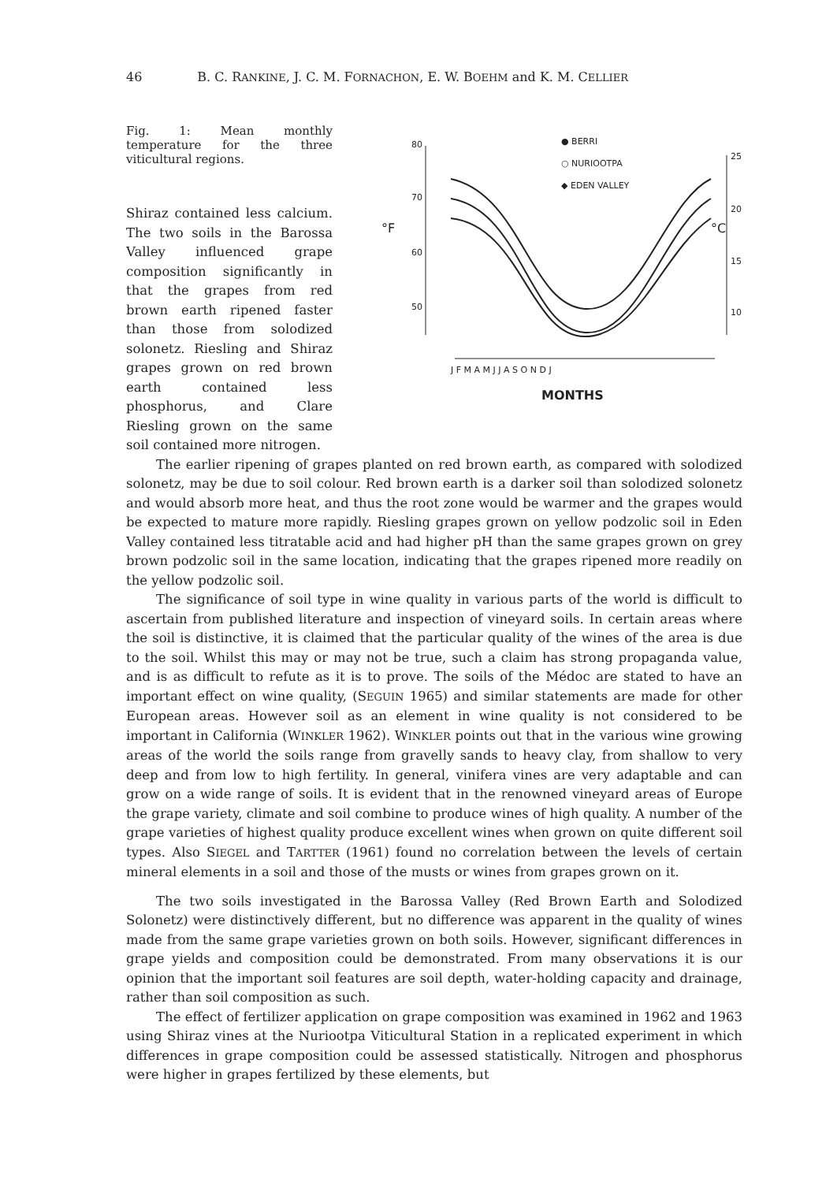46 B. C. R ANKINE, J. C. M. F ORNACHON, E. W. B OEHM and K. M. C ELLIER
Fig. 1: Mean monthly temperature for the three viticultural regions.
Shiraz contained less calcium. The two soils in the Barossa Valley influenced grape composition significantly in that the grapes from red brown earth ripened faster than those from solodized solonetz. Riesling and Shiraz grapes grown on red brown earth contained less phosphorus, and Clare Riesling grown on the same soil contained more nitrogen.
80
70
60
50
°F
°C
25
20
15
10
● BERRI
○ NURIOOTPA
◆ EDEN VALLEY
J F M A M J J A S O N D J
MONTHS
The earlier ripening of grapes planted on red brown earth, as compared with solodized solonetz, may be due to soil colour. Red brown earth is a darker soil than solodized solonetz and would absorb more heat, and thus the root zone would be warmer and the grapes would be expected to mature more rapidly. Riesling grapes grown on yellow podzolic soil in Eden Valley contained less titratable acid and had higher pH than the same grapes grown on grey brown podzolic soil in the same location, indicating that the grapes ripened more readily on the yellow podzolic soil.
The significance of soil type in wine quality in various parts of the world is difficult to ascertain from published literature and inspection of vineyard soils. In certain areas where the soil is distinctive, it is claimed that the particular quality of the wines of the area is due to the soil. Whilst this may or may not be true, such a claim has strong propaganda value, and is as difficult to refute as it is to prove. The soils of the Médoc are stated to have an important effect on wine quality, (SEGUIN 1965) and similar statements are made for other European areas. However soil as an element in wine quality is not considered to be important in California (WINKLER 1962). WINKLER points out that in the various wine growing areas of the world the soils range from gravelly sands to heavy clay, from shallow to very deep and from low to high fertility. In general, vinifera vines are very adaptable and can grow on a wide range of soils. It is evident that in the renowned vineyard areas of Europe the grape variety, climate and soil combine to produce wines of high quality. A number of the grape varieties of highest quality produce excellent wines when grown on quite different soil types. Also SIEGEL and TARTTER (1961) found no correlation between the levels of certain mineral elements in a soil and those of the musts or wines from grapes grown on it.
The two soils investigated in the Barossa Valley (Red Brown Earth and Solodized Solonetz) were distinctively different, but no difference was apparent in the quality of wines made from the same grape varieties grown on both soils. However, significant differences in grape yields and composition could be demonstrated. From many observations it is our opinion that the important soil features are soil depth, water-holding capacity and drainage, rather than soil composition as such.
The effect of fertilizer application on grape composition was examined in 1962 and 1963 using Shiraz vines at the Nuriootpa Viticultural Station in a replicated experiment in which differences in grape composition could be assessed statistically. Nitrogen and phosphorus were higher in grapes fertilized by these elements, but